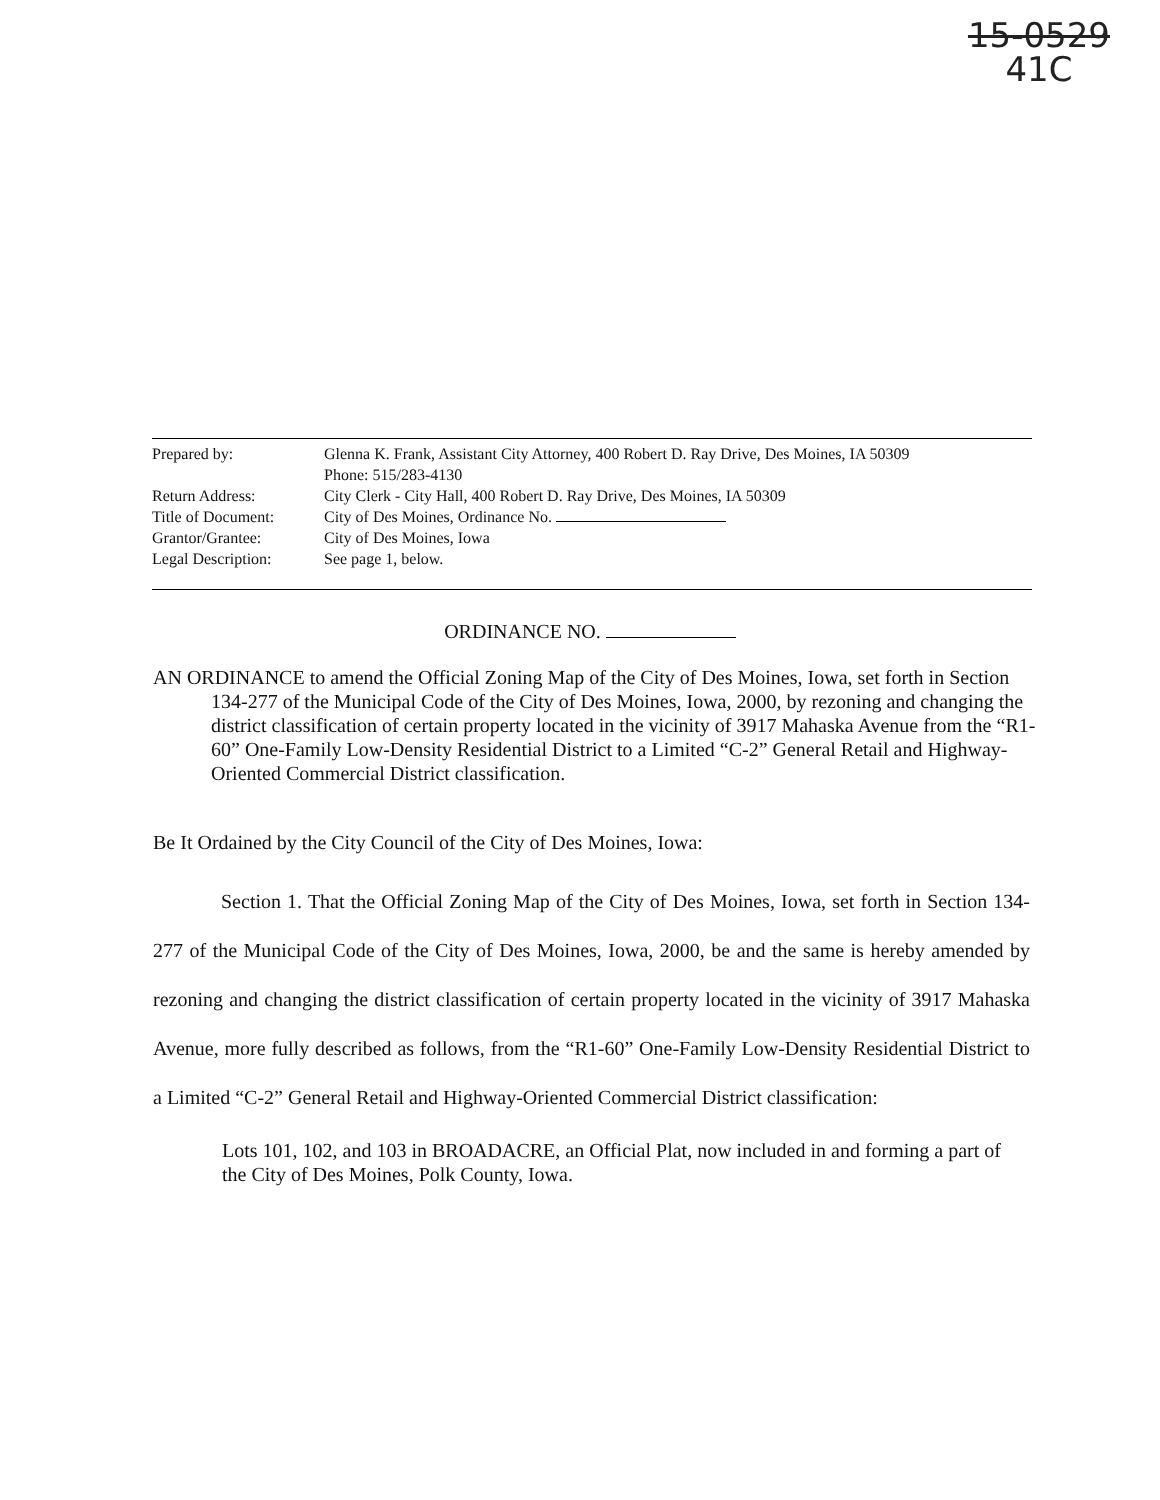15-0529
41C
| Prepared by: | Glenna K. Frank, Assistant City Attorney, 400 Robert D. Ray Drive, Des Moines, IA 50309 Phone: 515/283-4130 |
| Return Address: | City Clerk - City Hall, 400 Robert D. Ray Drive, Des Moines, IA 50309 |
| Title of Document: | City of Des Moines, Ordinance No. |
| Grantor/Grantee: | City of Des Moines, Iowa |
| Legal Description: | See page 1, below. |
ORDINANCE NO.
AN ORDINANCE to amend the Official Zoning Map of the City of Des Moines, Iowa, set forth in Section 134-277 of the Municipal Code of the City of Des Moines, Iowa, 2000, by rezoning and changing the district classification of certain property located in the vicinity of 3917 Mahaska Avenue from the “R1-60” One-Family Low-Density Residential District to a Limited “C-2” General Retail and Highway-Oriented Commercial District classification.
Be It Ordained by the City Council of the City of Des Moines, Iowa:
Section 1. That the Official Zoning Map of the City of Des Moines, Iowa, set forth in Section 134-277 of the Municipal Code of the City of Des Moines, Iowa, 2000, be and the same is hereby amended by rezoning and changing the district classification of certain property located in the vicinity of 3917 Mahaska Avenue, more fully described as follows, from the “R1-60” One-Family Low-Density Residential District to a Limited “C-2” General Retail and Highway-Oriented Commercial District classification:
Lots 101, 102, and 103 in BROADACRE, an Official Plat, now included in and forming a part of the City of Des Moines, Polk County, Iowa.